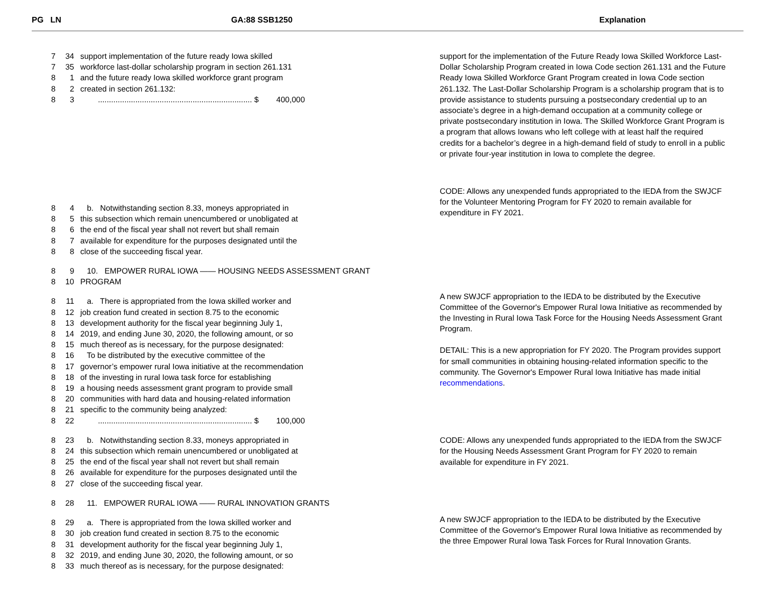PG LN GA:88 SSB1250 Explanation
7 34 support implementation of the future ready Iowa skilled
7 35 workforce last-dollar scholarship program in section 261.131
8 1 and the future ready Iowa skilled workforce grant program
8 2 created in section 261.132:
8 3 ...................................................................... $ 400,000
8 4 b. Notwithstanding section 8.33, moneys appropriated in
8 5 this subsection which remain unencumbered or unobligated at
8 6 the end of the fiscal year shall not revert but shall remain
8 7 available for expenditure for the purposes designated until the
8 8 close of the succeeding fiscal year.
8 9 10. EMPOWER RURAL IOWA —— HOUSING NEEDS ASSESSMENT GRANT
8 10 PROGRAM
8 11 a. There is appropriated from the Iowa skilled worker and
8 12 job creation fund created in section 8.75 to the economic
8 13 development authority for the fiscal year beginning July 1,
8 14 2019, and ending June 30, 2020, the following amount, or so
8 15 much thereof as is necessary, for the purpose designated:
8 16 To be distributed by the executive committee of the
8 17 governor’s empower rural Iowa initiative at the recommendation
8 18 of the investing in rural Iowa task force for establishing
8 19 a housing needs assessment grant program to provide small
8 20 communities with hard data and housing-related information
8 21 specific to the community being analyzed:
8 22 ...................................................................... $ 100,000
8 23 b. Notwithstanding section 8.33, moneys appropriated in
8 24 this subsection which remain unencumbered or unobligated at
8 25 the end of the fiscal year shall not revert but shall remain
8 26 available for expenditure for the purposes designated until the
8 27 close of the succeeding fiscal year.
8 28 11. EMPOWER RURAL IOWA —— RURAL INNOVATION GRANTS
8 29 a. There is appropriated from the Iowa skilled worker and
8 30 job creation fund created in section 8.75 to the economic
8 31 development authority for the fiscal year beginning July 1,
8 32 2019, and ending June 30, 2020, the following amount, or so
8 33 much thereof as is necessary, for the purpose designated:
support for the implementation of the Future Ready Iowa Skilled Workforce Last-Dollar Scholarship Program created in Iowa Code section 261.131 and the Future Ready Iowa Skilled Workforce Grant Program created in Iowa Code section 261.132. The Last-Dollar Scholarship Program is a scholarship program that is to provide assistance to students pursuing a postsecondary credential up to an associate’s degree in a high-demand occupation at a community college or private postsecondary institution in Iowa. The Skilled Workforce Grant Program is a program that allows Iowans who left college with at least half the required credits for a bachelor’s degree in a high-demand field of study to enroll in a public or private four-year institution in Iowa to complete the degree.
CODE: Allows any unexpended funds appropriated to the IEDA from the SWJCF for the Volunteer Mentoring Program for FY 2020 to remain available for expenditure in FY 2021.
A new SWJCF appropriation to the IEDA to be distributed by the Executive Committee of the Governor's Empower Rural Iowa Initiative as recommended by the Investing in Rural Iowa Task Force for the Housing Needs Assessment Grant Program.
DETAIL: This is a new appropriation for FY 2020. The Program provides support for small communities in obtaining housing-related information specific to the community. The Governor's Empower Rural Iowa Initiative has made initial recommendations.
CODE: Allows any unexpended funds appropriated to the IEDA from the SWJCF for the Housing Needs Assessment Grant Program for FY 2020 to remain available for expenditure in FY 2021.
A new SWJCF appropriation to the IEDA to be distributed by the Executive Committee of the Governor's Empower Rural Iowa Initiative as recommended by the three Empower Rural Iowa Task Forces for Rural Innovation Grants.